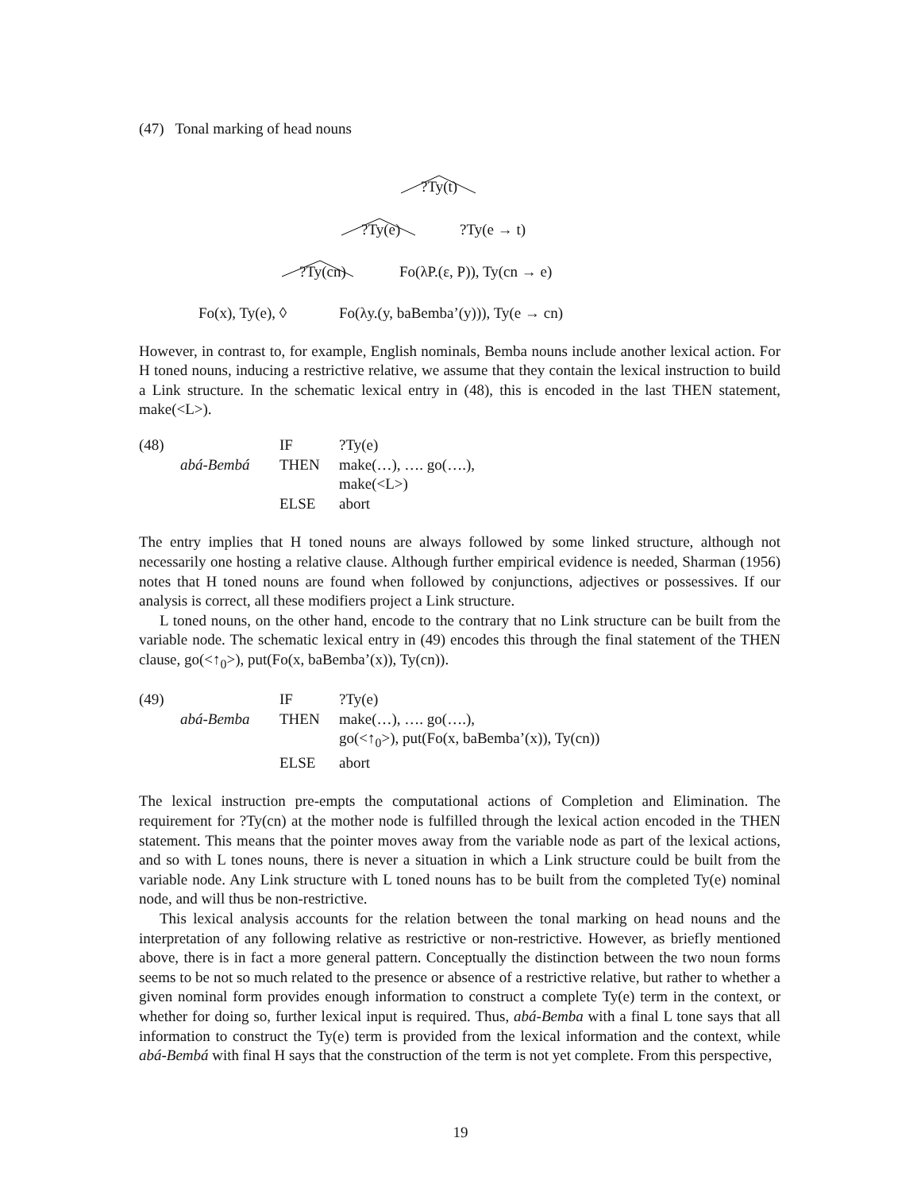(47) Tonal marking of head nouns
?Ty(t)
?Ty(e) ?Ty(e → t)
?Ty(cn) Fo(λP.(ε, P)), Ty(cn → e)
Fo(x), Ty(e), ◊ Fo(λy.(y, baBemba’(y))), Ty(e → cn)
However, in contrast to, for example, English nominals, Bemba nouns include another lexical action. For H toned nouns, inducing a restrictive relative, we assume that they contain the lexical instruction to build a Link structure. In the schematic lexical entry in (48), this is encoded in the last THEN statement, make(<L>).
(48)
IF
?Ty(e)
abá-Bembá
THEN
make(…), …. go(….),
make(<L>)
ELSE
abort
The entry implies that H toned nouns are always followed by some linked structure, although not necessarily one hosting a relative clause. Although further empirical evidence is needed, Sharman (1956) notes that H toned nouns are found when followed by conjunctions, adjectives or possessives. If our analysis is correct, all these modifiers project a Link structure.
L toned nouns, on the other hand, encode to the contrary that no Link structure can be built from the variable node. The schematic lexical entry in (49) encodes this through the final statement of the THEN clause, go(<↑<sub>0</sub>>), put(Fo(x, baBemba’(x)), Ty(cn)).
(49)
IF
?Ty(e)
abá-Bemba
THEN
make(…), …. go(….),
go(<↑<sub>0</sub>>), put(Fo(x, baBemba’(x)), Ty(cn))
ELSE
abort
The lexical instruction pre-empts the computational actions of Completion and Elimination. The requirement for ?Ty(cn) at the mother node is fulfilled through the lexical action encoded in the THEN statement. This means that the pointer moves away from the variable node as part of the lexical actions, and so with L tones nouns, there is never a situation in which a Link structure could be built from the variable node. Any Link structure with L toned nouns has to be built from the completed Ty(e) nominal node, and will thus be non-restrictive.
This lexical analysis accounts for the relation between the tonal marking on head nouns and the interpretation of any following relative as restrictive or non-restrictive. However, as briefly mentioned above, there is in fact a more general pattern. Conceptually the distinction between the two noun forms seems to be not so much related to the presence or absence of a restrictive relative, but rather to whether a given nominal form provides enough information to construct a complete Ty(e) term in the context, or whether for doing so, further lexical input is required. Thus, abá-Bemba with a final L tone says that all information to construct the Ty(e) term is provided from the lexical information and the context, while abá-Bembá with final H says that the construction of the term is not yet complete. From this perspective,
19